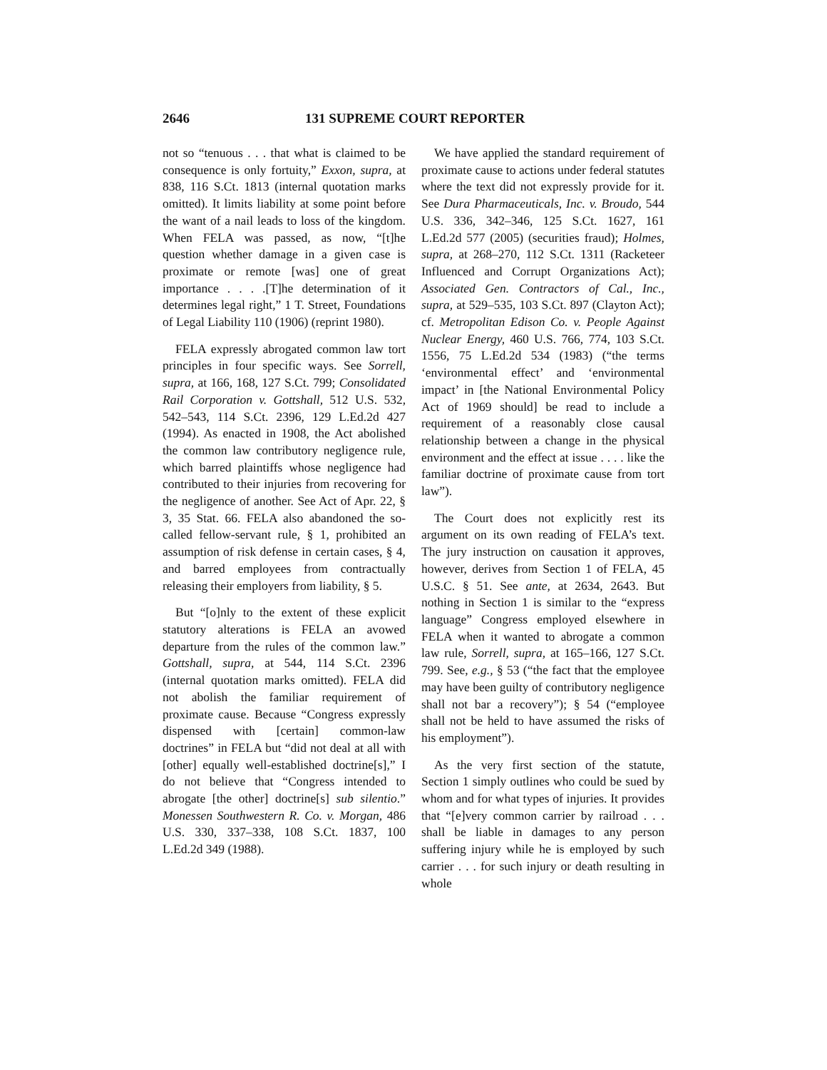2646 131 SUPREME COURT REPORTER
not so “tenuous . . . that what is claimed to be consequence is only fortuity,” Exxon, supra, at 838, 116 S.Ct. 1813 (internal quotation marks omitted). It limits liability at some point before the want of a nail leads to loss of the kingdom. When FELA was passed, as now, “[t]he question whether damage in a given case is proximate or remote [was] one of great importance . . . .[T]he determination of it determines legal right,” 1 T. Street, Foundations of Legal Liability 110 (1906) (reprint 1980).
FELA expressly abrogated common law tort principles in four specific ways. See Sorrell, supra, at 166, 168, 127 S.Ct. 799; Consolidated Rail Corporation v. Gottshall, 512 U.S. 532, 542–543, 114 S.Ct. 2396, 129 L.Ed.2d 427 (1994). As enacted in 1908, the Act abolished the common law contributory negligence rule, which barred plaintiffs whose negligence had contributed to their injuries from recovering for the negligence of another. See Act of Apr. 22, § 3, 35 Stat. 66. FELA also abandoned the so-called fellow-servant rule, § 1, prohibited an assumption of risk defense in certain cases, § 4, and barred employees from contractually releasing their employers from liability, § 5.
But “[o]nly to the extent of these explicit statutory alterations is FELA an avowed departure from the rules of the common law.” Gottshall, supra, at 544, 114 S.Ct. 2396 (internal quotation marks omitted). FELA did not abolish the familiar requirement of proximate cause. Because “Congress expressly dispensed with [certain] common-law doctrines” in FELA but “did not deal at all with [other] equally well-established doctrine[s],” I do not believe that “Congress intended to abrogate [the other] doctrine[s] sub silentio.” Monessen Southwestern R. Co. v. Morgan, 486 U.S. 330, 337–338, 108 S.Ct. 1837, 100 L.Ed.2d 349 (1988).
We have applied the standard requirement of proximate cause to actions under federal statutes where the text did not expressly provide for it. See Dura Pharmaceuticals, Inc. v. Broudo, 544 U.S. 336, 342–346, 125 S.Ct. 1627, 161 L.Ed.2d 577 (2005) (securities fraud); Holmes, supra, at 268–270, 112 S.Ct. 1311 (Racketeer Influenced and Corrupt Organizations Act); Associated Gen. Contractors of Cal., Inc., supra, at 529–535, 103 S.Ct. 897 (Clayton Act); cf. Metropolitan Edison Co. v. People Against Nuclear Energy, 460 U.S. 766, 774, 103 S.Ct. 1556, 75 L.Ed.2d 534 (1983) (“the terms ‘environmental effect’ and ‘environmental impact’ in [the National Environmental Policy Act of 1969 should] be read to include a requirement of a reasonably close causal relationship between a change in the physical environment and the effect at issue . . . . like the familiar doctrine of proximate cause from tort law”).
The Court does not explicitly rest its argument on its own reading of FELA’s text. The jury instruction on causation it approves, however, derives from Section 1 of FELA, 45 U.S.C. § 51. See ante, at 2634, 2643. But nothing in Section 1 is similar to the “express language” Congress employed elsewhere in FELA when it wanted to abrogate a common law rule, Sorrell, supra, at 165–166, 127 S.Ct. 799. See, e.g., § 53 (“the fact that the employee may have been guilty of contributory negligence shall not bar a recovery”); § 54 (“employee shall not be held to have assumed the risks of his employment”).
As the very first section of the statute, Section 1 simply outlines who could be sued by whom and for what types of injuries. It provides that “[e]very common carrier by railroad . . . shall be liable in damages to any person suffering injury while he is employed by such carrier . . . for such injury or death resulting in whole